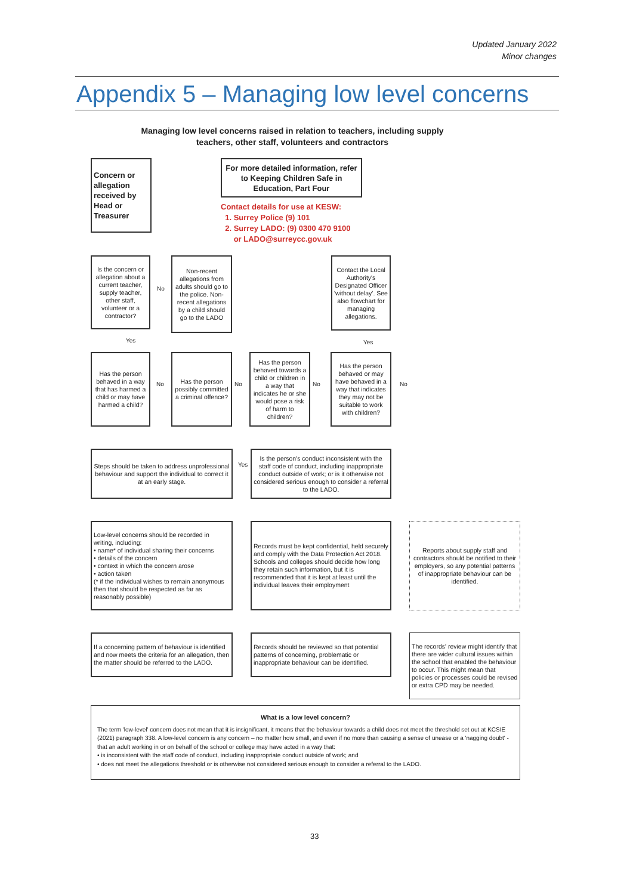Updated January 2022
Minor changes
Appendix 5 – Managing low level concerns
Managing low level concerns raised in relation to teachers, including supply teachers, other staff, volunteers and contractors
Concern or allegation received by Head or Treasurer
For more detailed information, refer to Keeping Children Safe in Education, Part Four
Contact details for use at KESW:
1. Surrey Police (9) 101
2. Surrey LADO: (9) 0300 470 9100
or LADO@surreycc.gov.uk
Is the concern or allegation about a current teacher, supply teacher, other staff, volunteer or a contractor?
No
Non-recent allegations from adults should go to the police. Non-recent allegations by a child should go to the LADO
Contact the Local Authority's Designated Officer 'without delay'. See also flowchart for managing allegations.
Yes Yes
Has the person behaved in a way that has harmed a child or may have harmed a child?
No
Has the person possibly committed a criminal offence?
No
Has the person behaved towards a child or children in a way that indicates he or she would pose a risk of harm to children?
No
Has the person behaved or may have behaved in a way that indicates they may not be suitable to work with children?
No
Steps should be taken to address unprofessional behaviour and support the individual to correct it at an early stage.
Yes
Is the person's conduct inconsistent with the staff code of conduct, including inappropriate conduct outside of work; or is it otherwise not considered serious enough to consider a referral to the LADO.
Low-level concerns should be recorded in writing, including:
• name* of individual sharing their concerns
• details of the concern
• context in which the concern arose
• action taken
(* if the individual wishes to remain anonymous then that should be respected as far as reasonably possible)
Records must be kept confidential, held securely and comply with the Data Protection Act 2018. Schools and colleges should decide how long they retain such information, but it is recommended that it is kept at least until the individual leaves their employment
Reports about supply staff and contractors should be notified to their employers, so any potential patterns of inappropriate behaviour can be identified.
If a concerning pattern of behaviour is identified and now meets the criteria for an allegation, then the matter should be referred to the LADO.
Records should be reviewed so that potential patterns of concerning, problematic or inappropriate behaviour can be identified.
The records' review might identify that there are wider cultural issues within the school that enabled the behaviour to occur. This might mean that policies or processes could be revised or extra CPD may be needed.
What is a low level concern?
The term 'low-level' concern does not mean that it is insignificant, it means that the behaviour towards a child does not meet the threshold set out at KCSIE (2021) paragraph 338. A low-level concern is any concern – no matter how small, and even if no more than causing a sense of unease or a 'nagging doubt' - that an adult working in or on behalf of the school or college may have acted in a way that:
• is inconsistent with the staff code of conduct, including inappropriate conduct outside of work; and
• does not meet the allegations threshold or is otherwise not considered serious enough to consider a referral to the LADO.
33